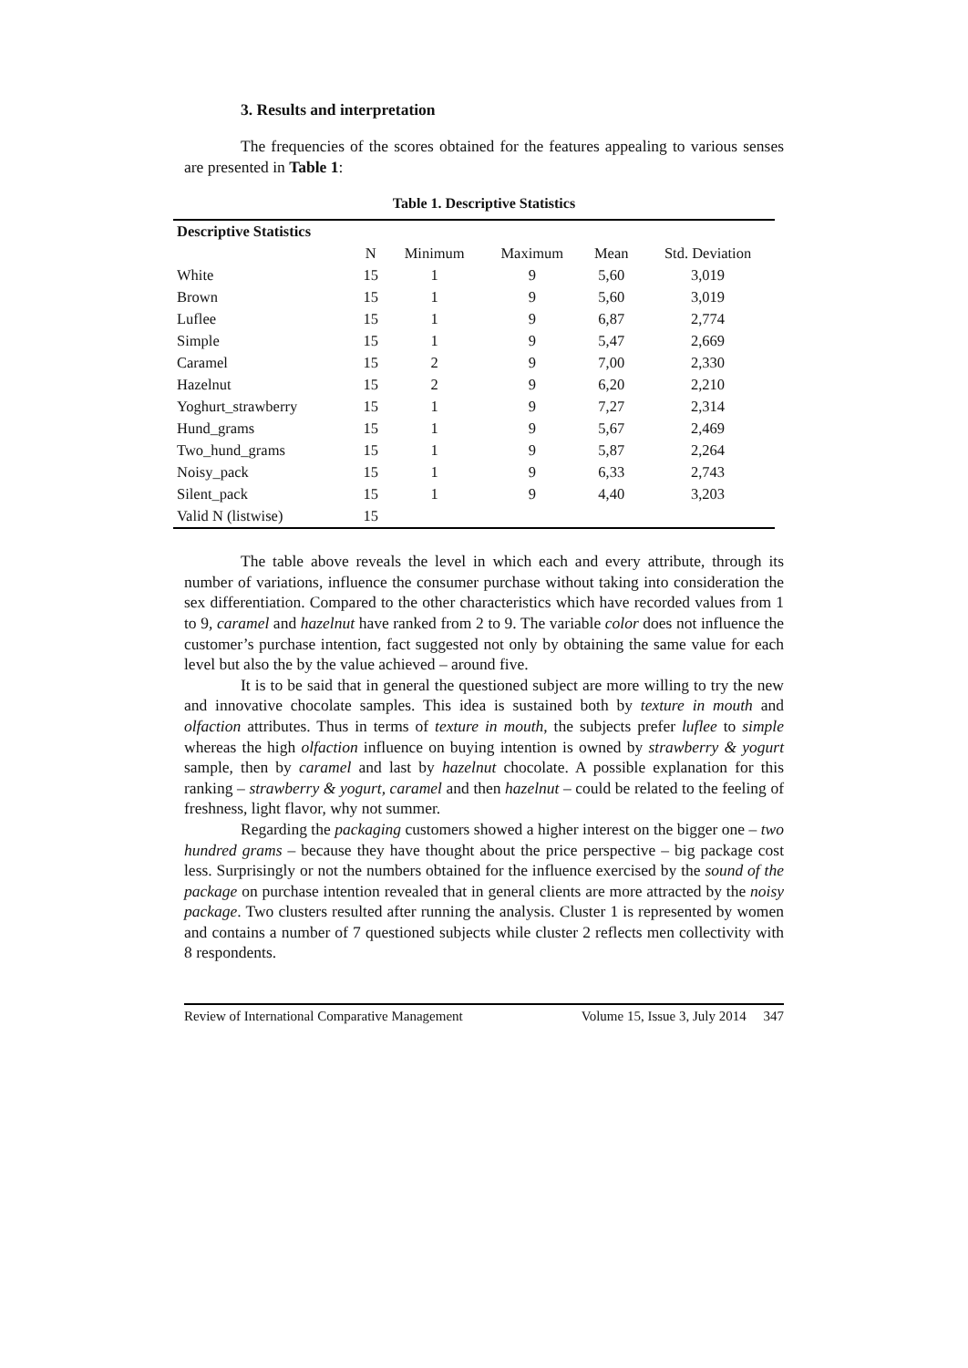3. Results and interpretation
The frequencies of the scores obtained for the features appealing to various senses are presented in Table 1:
Table 1. Descriptive Statistics
| Descriptive Statistics | | | | | |
| --- | --- | --- | --- | --- | --- |
| | N | Minimum | Maximum | Mean | Std. Deviation |
| White | 15 | 1 | 9 | 5,60 | 3,019 |
| Brown | 15 | 1 | 9 | 5,60 | 3,019 |
| Luflee | 15 | 1 | 9 | 6,87 | 2,774 |
| Simple | 15 | 1 | 9 | 5,47 | 2,669 |
| Caramel | 15 | 2 | 9 | 7,00 | 2,330 |
| Hazelnut | 15 | 2 | 9 | 6,20 | 2,210 |
| Yoghurt_strawberry | 15 | 1 | 9 | 7,27 | 2,314 |
| Hund_grams | 15 | 1 | 9 | 5,67 | 2,469 |
| Two_hund_grams | 15 | 1 | 9 | 5,87 | 2,264 |
| Noisy_pack | 15 | 1 | 9 | 6,33 | 2,743 |
| Silent_pack | 15 | 1 | 9 | 4,40 | 3,203 |
| Valid N (listwise) | 15 | | | | |
The table above reveals the level in which each and every attribute, through its number of variations, influence the consumer purchase without taking into consideration the sex differentiation. Compared to the other characteristics which have recorded values from 1 to 9, caramel and hazelnut have ranked from 2 to 9. The variable color does not influence the customer’s purchase intention, fact suggested not only by obtaining the same value for each level but also the by the value achieved – around five.
It is to be said that in general the questioned subject are more willing to try the new and innovative chocolate samples. This idea is sustained both by texture in mouth and olfaction attributes. Thus in terms of texture in mouth, the subjects prefer luflee to simple whereas the high olfaction influence on buying intention is owned by strawberry & yogurt sample, then by caramel and last by hazelnut chocolate. A possible explanation for this ranking – strawberry & yogurt, caramel and then hazelnut – could be related to the feeling of freshness, light flavor, why not summer.
Regarding the packaging customers showed a higher interest on the bigger one – two hundred grams – because they have thought about the price perspective – big package cost less. Surprisingly or not the numbers obtained for the influence exercised by the sound of the package on purchase intention revealed that in general clients are more attracted by the noisy package. Two clusters resulted after running the analysis. Cluster 1 is represented by women and contains a number of 7 questioned subjects while cluster 2 reflects men collectivity with 8 respondents.
Review of International Comparative Management Volume 15, Issue 3, July 2014 347